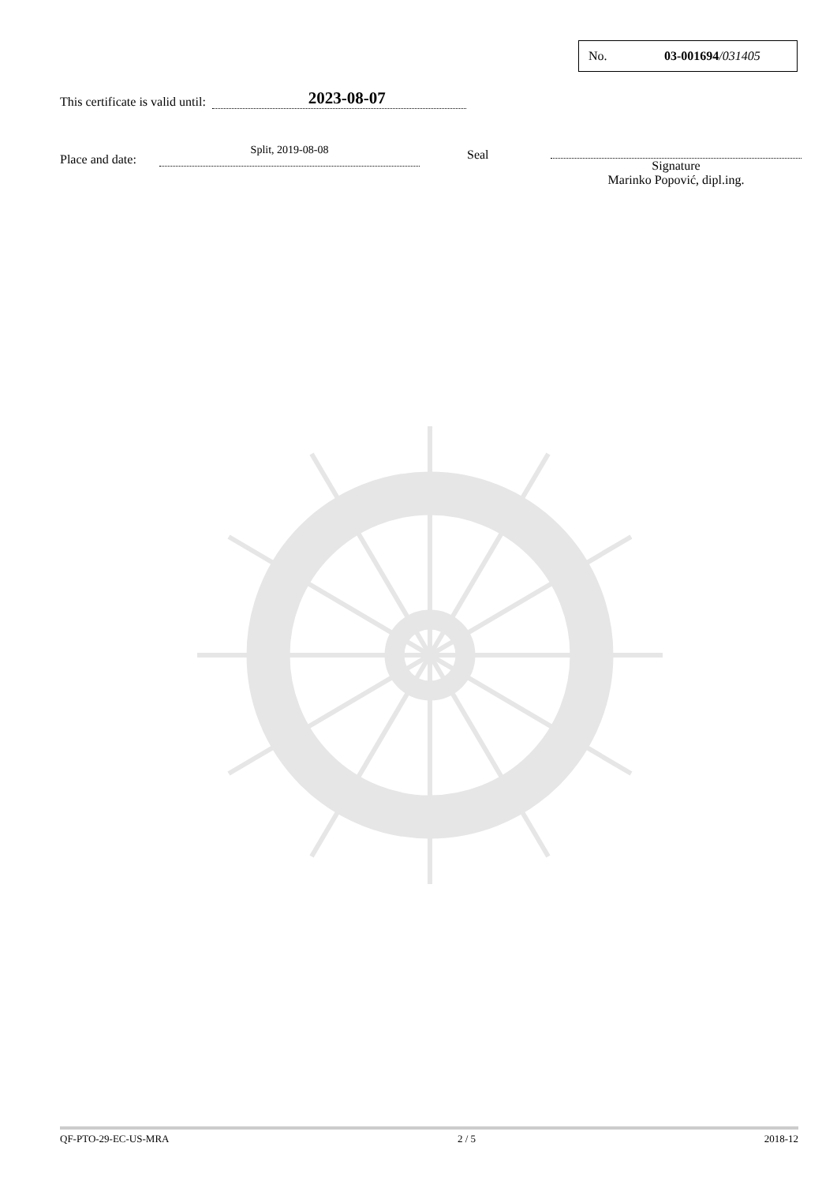No. 03-001694/031405
This certificate is valid until: 2023-08-07
Place and date: Split, 2019-08-08 Seal
Signature
Marinko Popović, dipl.ing.
QF-PTO-29-EC-US-MRA 2 / 5 2018-12